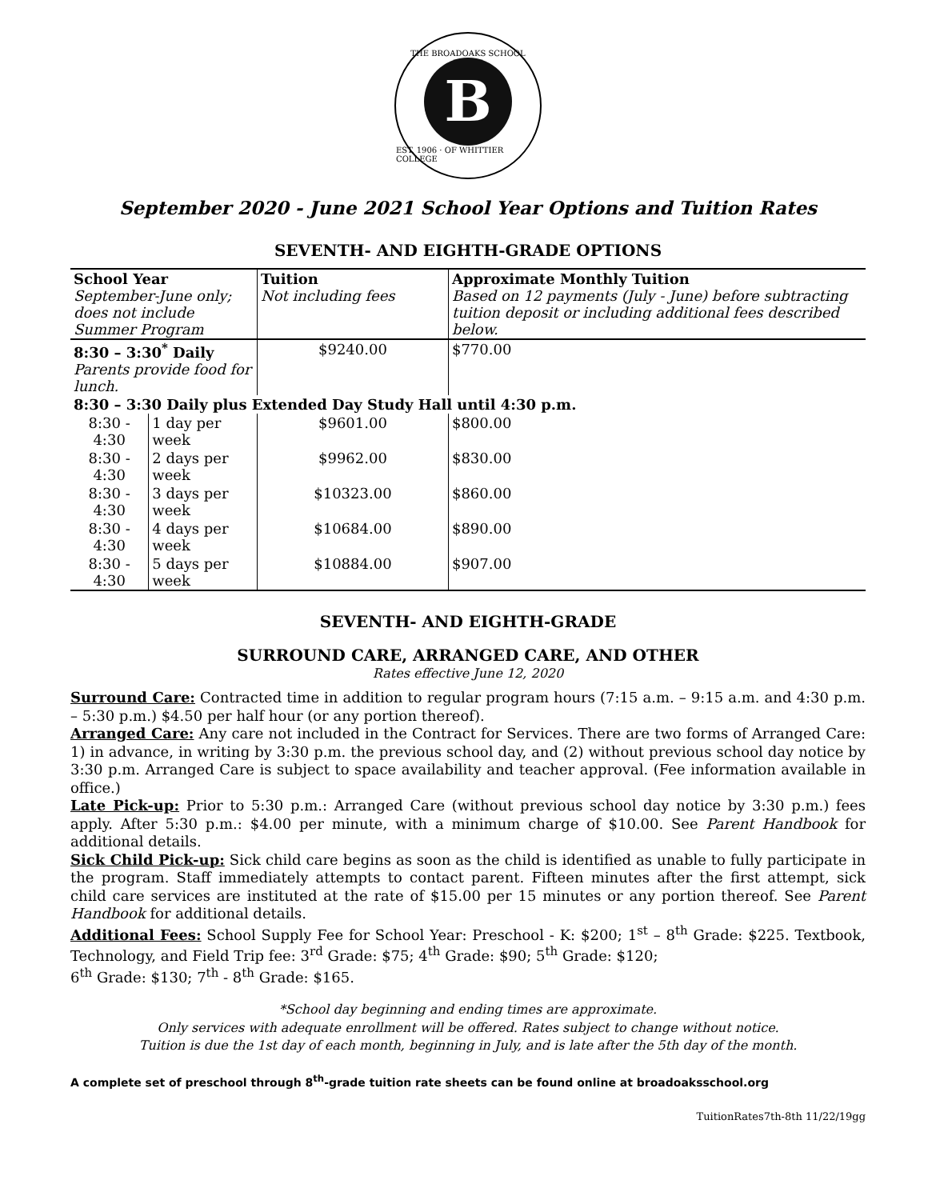THE BROADOAKS SCHOOL
B
EST. 1906 · OF WHITTIER COLLEGE
September 2020 - June 2021 School Year Options and Tuition Rates
SEVENTH- AND EIGHTH-GRADE OPTIONS
| School Year September-June only; does not include Summer Program | | Tuition Not including fees | Approximate Monthly Tuition Based on 12 payments (July - June) before subtracting tuition deposit or including additional fees described below. |
| 8:30 – 3:30<sup>*</sup> Daily Parents provide food for lunch. | | $9240.00 | $770.00 |
| 8:30 – 3:30 Daily plus Extended Day Study Hall until 4:30 p.m. | | | |
| 8:30 - 4:30 | 1 day per week | $9601.00 | $800.00 |
| 8:30 - 4:30 | 2 days per week | $9962.00 | $830.00 |
| 8:30 - 4:30 | 3 days per week | $10323.00 | $860.00 |
| 8:30 - 4:30 | 4 days per week | $10684.00 | $890.00 |
| 8:30 - 4:30 | 5 days per week | $10884.00 | $907.00 |
SEVENTH- AND EIGHTH-GRADE
SURROUND CARE, ARRANGED CARE, AND OTHER
Rates effective June 12, 2020
Surround Care: Contracted time in addition to regular program hours (7:15 a.m. – 9:15 a.m. and 4:30 p.m. – 5:30 p.m.) $4.50 per half hour (or any portion thereof).
Arranged Care: Any care not included in the Contract for Services. There are two forms of Arranged Care: 1) in advance, in writing by 3:30 p.m. the previous school day, and (2) without previous school day notice by 3:30 p.m. Arranged Care is subject to space availability and teacher approval. (Fee information available in office.)
Late Pick-up: Prior to 5:30 p.m.: Arranged Care (without previous school day notice by 3:30 p.m.) fees apply. After 5:30 p.m.: $4.00 per minute, with a minimum charge of $10.00. See Parent Handbook for additional details.
Sick Child Pick-up: Sick child care begins as soon as the child is identified as unable to fully participate in the program. Staff immediately attempts to contact parent. Fifteen minutes after the first attempt, sick child care services are instituted at the rate of $15.00 per 15 minutes or any portion thereof. See Parent Handbook for additional details.
Additional Fees: School Supply Fee for School Year: Preschool - K: $200; 1<sup>st</sup> – 8<sup>th</sup> Grade: $225. Textbook, Technology, and Field Trip fee: 3<sup>rd</sup> Grade: $75; 4<sup>th</sup> Grade: $90; 5<sup>th</sup> Grade: $120;
6<sup>th</sup> Grade: $130; 7<sup>th</sup> - 8<sup>th</sup> Grade: $165.
*School day beginning and ending times are approximate.
Only services with adequate enrollment will be offered. Rates subject to change without notice.
Tuition is due the 1st day of each month, beginning in July, and is late after the 5th day of the month.
A complete set of preschool through 8<sup>th</sup>-grade tuition rate sheets can be found online at broadoaksschool.org
TuitionRates7th-8th 11/22/19gg